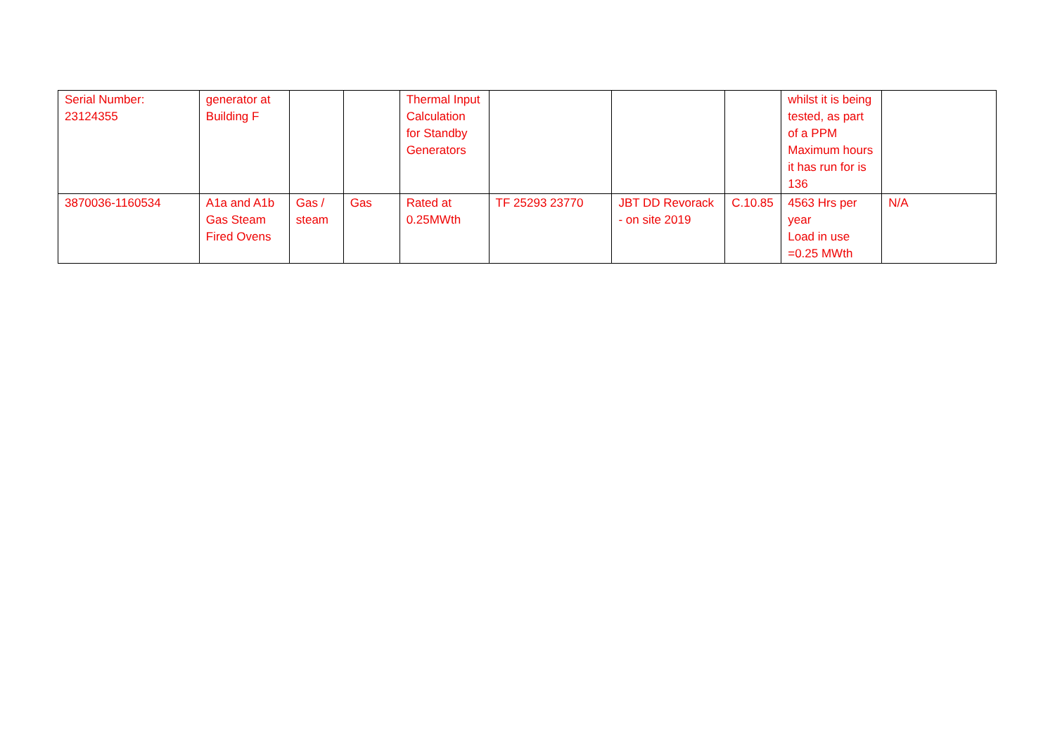| Serial Number: 23124355 | generator at Building F | | | Thermal Input Calculation for Standby Generators | | | | whilst it is being tested, as part of a PPM Maximum hours it has run for is 136 | |
| 3870036-1160534 | A1a and A1b Gas Steam Fired Ovens | Gas / steam | Gas | Rated at 0.25MWth | TF 25293 23770 | JBT DD Revorack - on site 2019 | C.10.85 | 4563 Hrs per year Load in use =0.25 MWth | N/A |